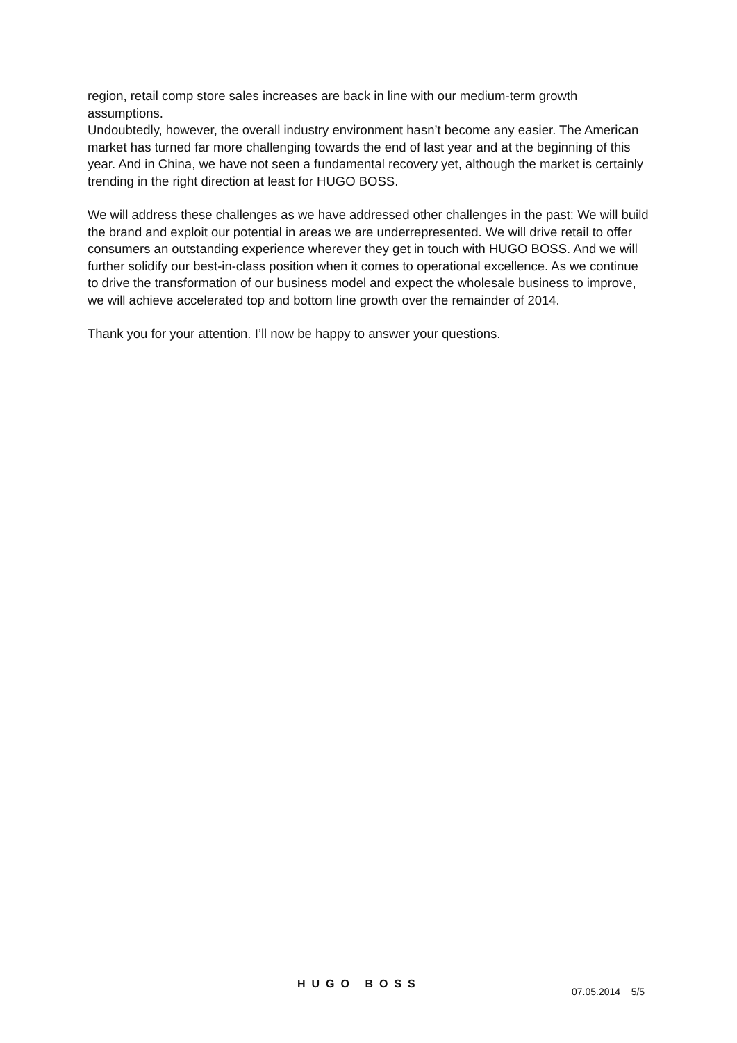region, retail comp store sales increases are back in line with our medium-term growth assumptions.
Undoubtedly, however, the overall industry environment hasn’t become any easier. The American market has turned far more challenging towards the end of last year and at the beginning of this year. And in China, we have not seen a fundamental recovery yet, although the market is certainly trending in the right direction at least for HUGO BOSS.
We will address these challenges as we have addressed other challenges in the past: We will build the brand and exploit our potential in areas we are underrepresented. We will drive retail to offer consumers an outstanding experience wherever they get in touch with HUGO BOSS. And we will further solidify our best-in-class position when it comes to operational excellence. As we continue to drive the transformation of our business model and expect the wholesale business to improve, we will achieve accelerated top and bottom line growth over the remainder of 2014.
Thank you for your attention. I’ll now be happy to answer your questions.
HUGO BOSS
07.05.2014 5/5